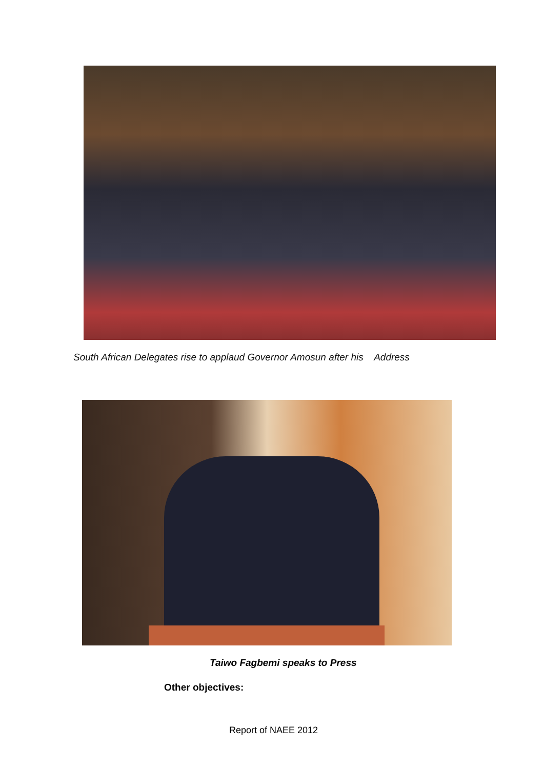South African Delegates rise to applaud Governor Amosun after his Address
Taiwo Fagbemi speaks to Press
Other objectives:
Report of NAEE 2012